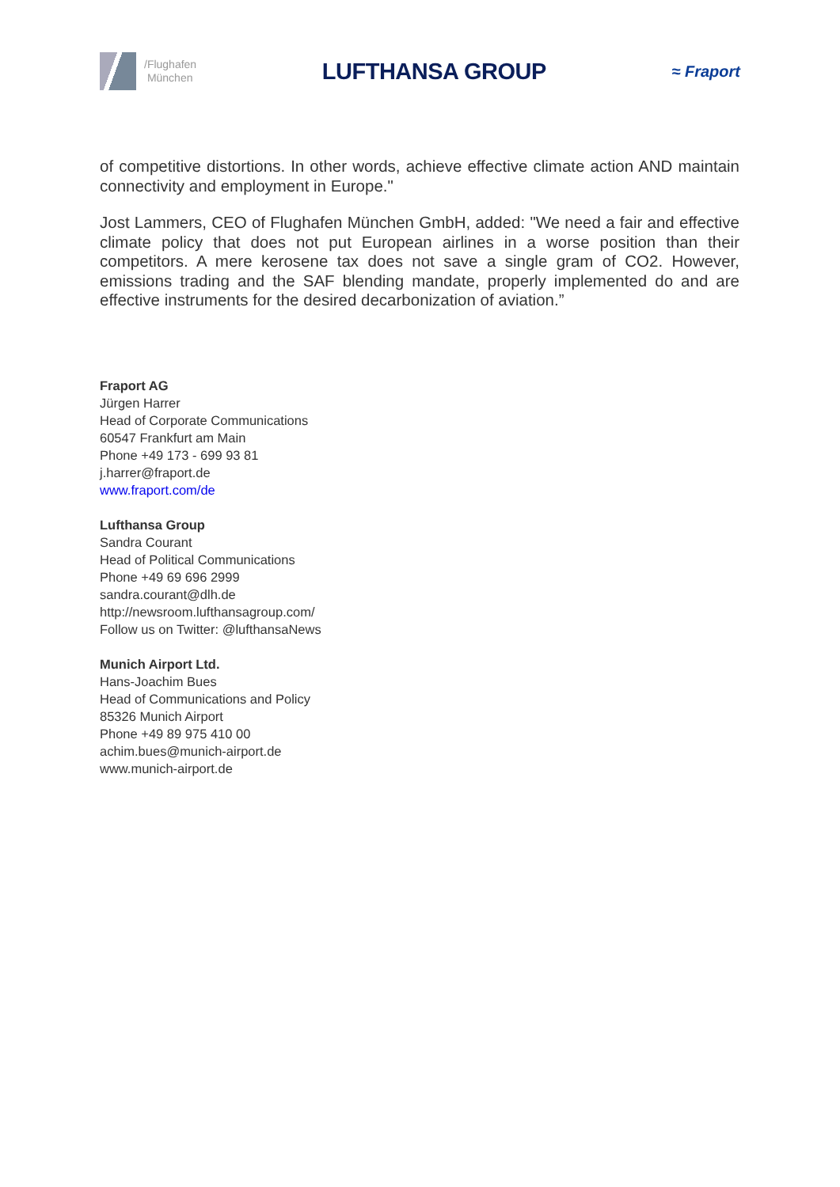/Flughafen
München
LUFTHANSA GROUP
≈ Fraport
of competitive distortions. In other words, achieve effective climate action AND maintain connectivity and employment in Europe."
Jost Lammers, CEO of Flughafen München GmbH, added: "We need a fair and effective climate policy that does not put European airlines in a worse position than their competitors. A mere kerosene tax does not save a single gram of CO2. However, emissions trading and the SAF blending mandate, properly implemented do and are effective instruments for the desired decarbonization of aviation.”
Fraport AG
Jürgen Harrer
Head of Corporate Communications
60547 Frankfurt am Main
Phone +49 173 - 699 93 81
j.harrer@fraport.de
www.fraport.com/de
Lufthansa Group
Sandra Courant
Head of Political Communications
Phone +49 69 696 2999
sandra.courant@dlh.de
http://newsroom.lufthansagroup.com/
Follow us on Twitter: @lufthansaNews
Munich Airport Ltd.
Hans-Joachim Bues
Head of Communications and Policy
85326 Munich Airport
Phone +49 89 975 410 00
achim.bues@munich-airport.de
www.munich-airport.de